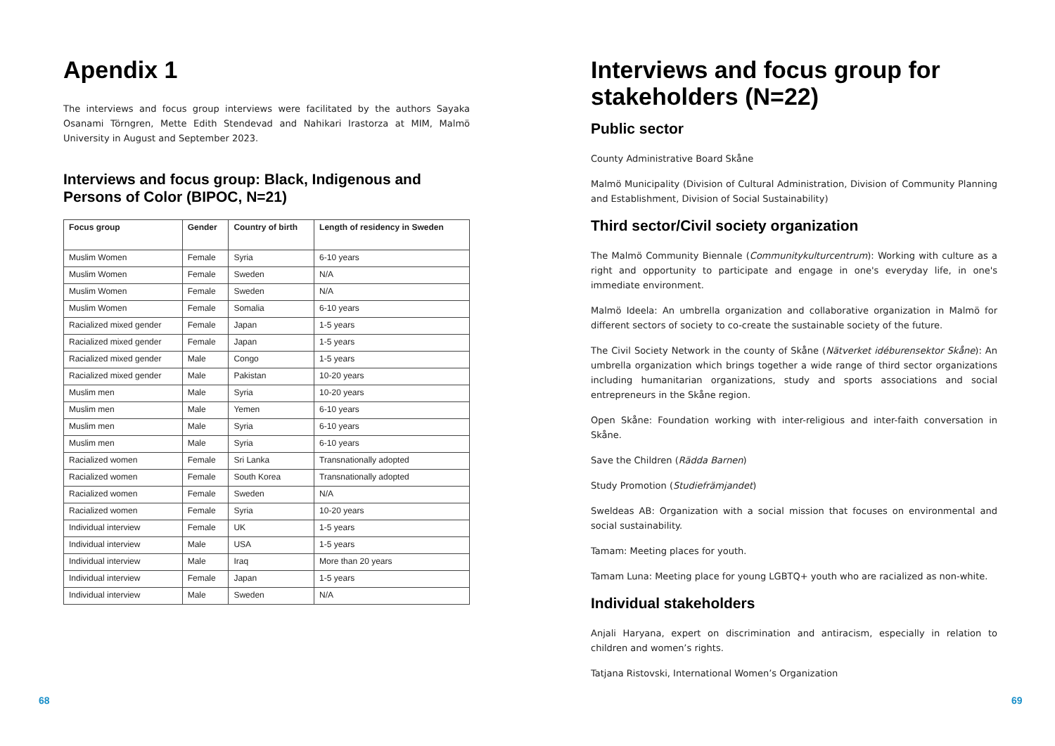Apendix 1
The interviews and focus group interviews were facilitated by the authors Sayaka Osanami Törngren, Mette Edith Stendevad and Nahikari Irastorza at MIM, Malmö University in August and September 2023.
Interviews and focus group: Black, Indigenous and Persons of Color (BIPOC, N=21)
| Focus group | Gender | Country of birth | Length of residency in Sweden |
| --- | --- | --- | --- |
| Muslim Women | Female | Syria | 6-10 years |
| Muslim Women | Female | Sweden | N/A |
| Muslim Women | Female | Sweden | N/A |
| Muslim Women | Female | Somalia | 6-10 years |
| Racialized mixed gender | Female | Japan | 1-5 years |
| Racialized mixed gender | Female | Japan | 1-5 years |
| Racialized mixed gender | Male | Congo | 1-5 years |
| Racialized mixed gender | Male | Pakistan | 10-20 years |
| Muslim men | Male | Syria | 10-20 years |
| Muslim men | Male | Yemen | 6-10 years |
| Muslim men | Male | Syria | 6-10 years |
| Muslim men | Male | Syria | 6-10 years |
| Racialized women | Female | Sri Lanka | Transnationally adopted |
| Racialized women | Female | South Korea | Transnationally adopted |
| Racialized women | Female | Sweden | N/A |
| Racialized women | Female | Syria | 10-20 years |
| Individual interview | Female | UK | 1-5 years |
| Individual interview | Male | USA | 1-5 years |
| Individual interview | Male | Iraq | More than 20 years |
| Individual interview | Female | Japan | 1-5 years |
| Individual interview | Male | Sweden | N/A |
68
Interviews and focus group for stakeholders (N=22)
Public sector
County Administrative Board Skåne
Malmö Municipality (Division of Cultural Administration, Division of Community Planning and Establishment, Division of Social Sustainability)
Third sector/Civil society organization
The Malmö Community Biennale (Communitykulturcentrum): Working with culture as a right and opportunity to participate and engage in one's everyday life, in one's immediate environment.
Malmö Ideela: An umbrella organization and collaborative organization in Malmö for different sectors of society to co-create the sustainable society of the future.
The Civil Society Network in the county of Skåne (Nätverket idéburensektor Skåne): An umbrella organization which brings together a wide range of third sector organizations including humanitarian organizations, study and sports associations and social entrepreneurs in the Skåne region.
Open Skåne: Foundation working with inter-religious and inter-faith conversation in Skåne.
Save the Children (Rädda Barnen)
Study Promotion (Studiefrämjandet)
Sweldeas AB: Organization with a social mission that focuses on environmental and social sustainability.
Tamam: Meeting places for youth.
Tamam Luna: Meeting place for young LGBTQ+ youth who are racialized as non-white.
Individual stakeholders
Anjali Haryana, expert on discrimination and antiracism, especially in relation to children and women’s rights.
Tatjana Ristovski, International Women’s Organization
69